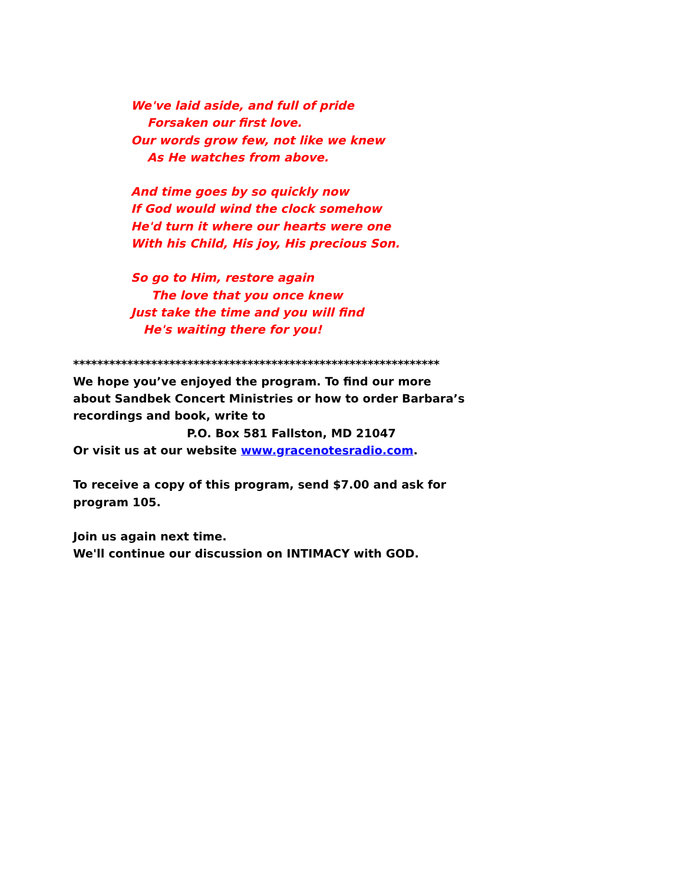We've laid aside, and full of pride
Forsaken our first love.
Our words grow few, not like we knew
As He watches from above.
And time goes by so quickly now
If God would wind the clock somehow
He'd turn it where our hearts were one
With his Child, His joy, His precious Son.
So go to Him, restore again
The love that you once knew
Just take the time and you will find
He's waiting there for you!
*************************************************************
We hope you’ve enjoyed the program. To find our more
about Sandbek Concert Ministries or how to order Barbara’s
recordings and book, write to
P.O. Box 581 Fallston, MD 21047
Or visit us at our website www.gracenotesradio.com.
To receive a copy of this program, send $7.00 and ask for
program 105.
Join us again next time.
We'll continue our discussion on INTIMACY with GOD.